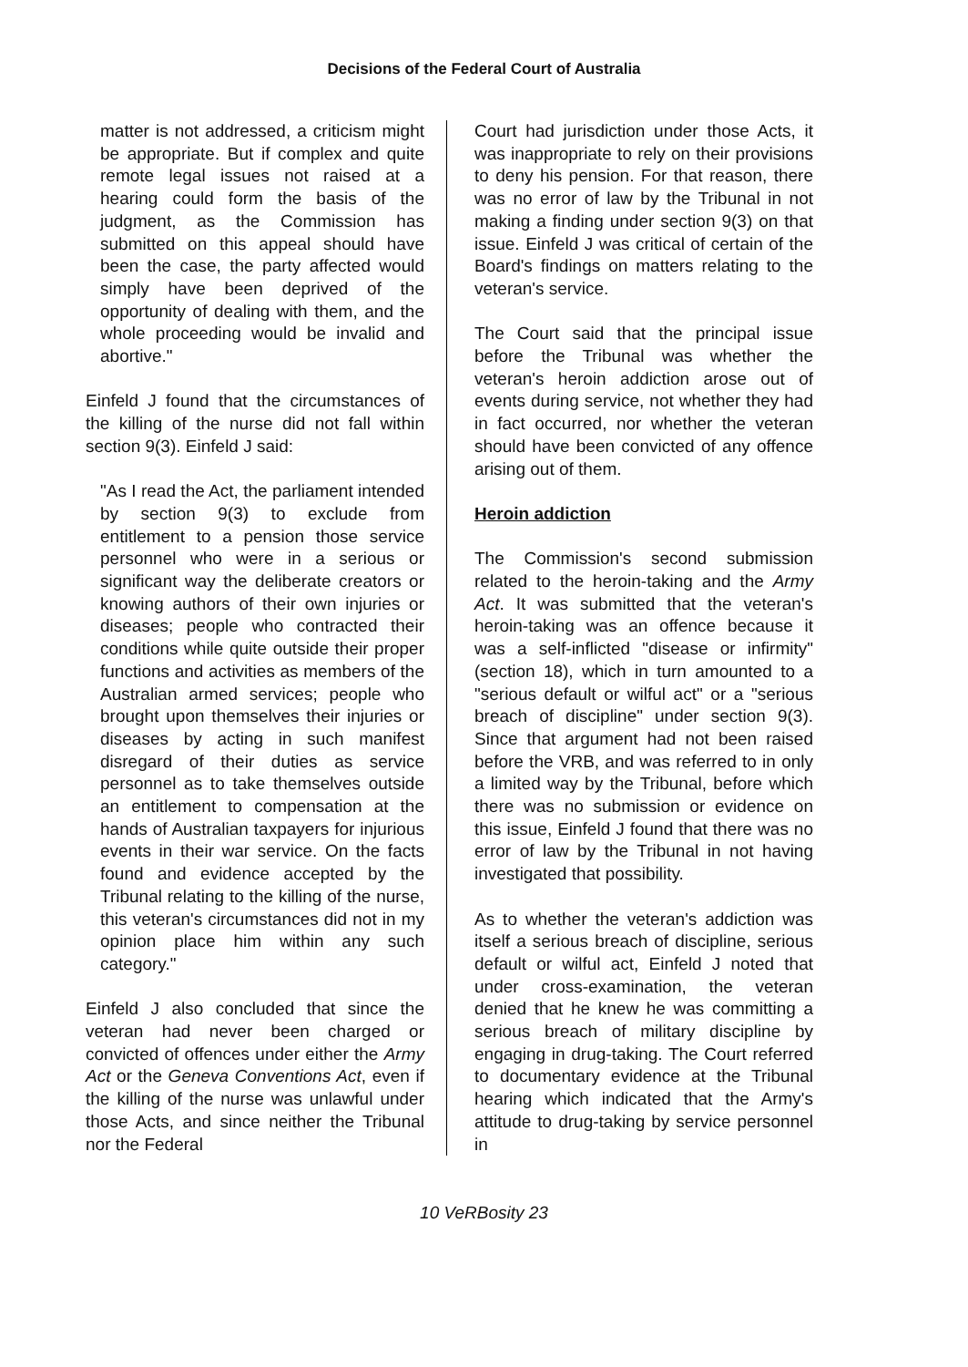Decisions of the Federal Court of Australia
matter is not addressed, a criticism might be appropriate. But if complex and quite remote legal issues not raised at a hearing could form the basis of the judgment, as the Commission has submitted on this appeal should have been the case, the party affected would simply have been deprived of the opportunity of dealing with them, and the whole proceeding would be invalid and abortive."
Einfeld J found that the circumstances of the killing of the nurse did not fall within section 9(3). Einfeld J said:
"As I read the Act, the parliament intended by section 9(3) to exclude from entitlement to a pension those service personnel who were in a serious or significant way the deliberate creators or knowing authors of their own injuries or diseases; people who contracted their conditions while quite outside their proper functions and activities as members of the Australian armed services; people who brought upon themselves their injuries or diseases by acting in such manifest disregard of their duties as service personnel as to take themselves outside an entitlement to compensation at the hands of Australian taxpayers for injurious events in their war service. On the facts found and evidence accepted by the Tribunal relating to the killing of the nurse, this veteran's circumstances did not in my opinion place him within any such category."
Einfeld J also concluded that since the veteran had never been charged or convicted of offences under either the Army Act or the Geneva Conventions Act, even if the killing of the nurse was unlawful under those Acts, and since neither the Tribunal nor the Federal
Court had jurisdiction under those Acts, it was inappropriate to rely on their provisions to deny his pension. For that reason, there was no error of law by the Tribunal in not making a finding under section 9(3) on that issue. Einfeld J was critical of certain of the Board's findings on matters relating to the veteran's service.
The Court said that the principal issue before the Tribunal was whether the veteran's heroin addiction arose out of events during service, not whether they had in fact occurred, nor whether the veteran should have been convicted of any offence arising out of them.
Heroin addiction
The Commission's second submission related to the heroin-taking and the Army Act. It was submitted that the veteran's heroin-taking was an offence because it was a self-inflicted "disease or infirmity" (section 18), which in turn amounted to a "serious default or wilful act" or a "serious breach of discipline" under section 9(3). Since that argument had not been raised before the VRB, and was referred to in only a limited way by the Tribunal, before which there was no submission or evidence on this issue, Einfeld J found that there was no error of law by the Tribunal in not having investigated that possibility.
As to whether the veteran's addiction was itself a serious breach of discipline, serious default or wilful act, Einfeld J noted that under cross-examination, the veteran denied that he knew he was committing a serious breach of military discipline by engaging in drug-taking. The Court referred to documentary evidence at the Tribunal hearing which indicated that the Army's attitude to drug-taking by service personnel in
10 VeRBosity 23